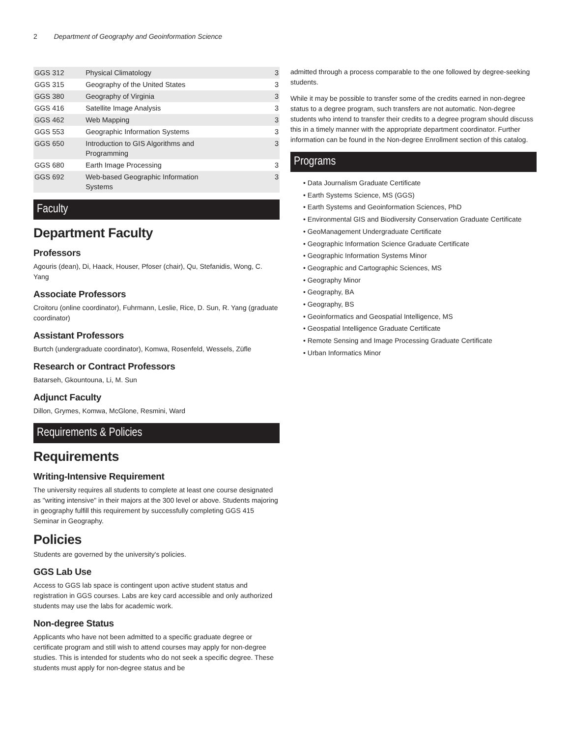2 Department of Geography and Geoinformation Science
| GGS 312 | Physical Climatology | 3 |
| GGS 315 | Geography of the United States | 3 |
| GGS 380 | Geography of Virginia | 3 |
| GGS 416 | Satellite Image Analysis | 3 |
| GGS 462 | Web Mapping | 3 |
| GGS 553 | Geographic Information Systems | 3 |
| GGS 650 | Introduction to GIS Algorithms and Programming | 3 |
| GGS 680 | Earth Image Processing | 3 |
| GGS 692 | Web-based Geographic Information Systems | 3 |
Faculty
Department Faculty
Professors
Agouris (dean), Di, Haack, Houser, Pfoser (chair), Qu, Stefanidis, Wong, C. Yang
Associate Professors
Croitoru (online coordinator), Fuhrmann, Leslie, Rice, D. Sun, R. Yang (graduate coordinator)
Assistant Professors
Burtch (undergraduate coordinator), Komwa, Rosenfeld, Wessels, Züfle
Research or Contract Professors
Batarseh, Gkountouna, Li, M. Sun
Adjunct Faculty
Dillon, Grymes, Komwa, McGlone, Resmini, Ward
Requirements & Policies
Requirements
Writing-Intensive Requirement
The university requires all students to complete at least one course designated as "writing intensive" in their majors at the 300 level or above. Students majoring in geography fulfill this requirement by successfully completing GGS 415 Seminar in Geography.
Policies
Students are governed by the university's policies.
GGS Lab Use
Access to GGS lab space is contingent upon active student status and registration in GGS courses. Labs are key card accessible and only authorized students may use the labs for academic work.
Non-degree Status
Applicants who have not been admitted to a specific graduate degree or certificate program and still wish to attend courses may apply for non-degree studies. This is intended for students who do not seek a specific degree. These students must apply for non-degree status and be
admitted through a process comparable to the one followed by degree-seeking students.
While it may be possible to transfer some of the credits earned in non-degree status to a degree program, such transfers are not automatic. Non-degree students who intend to transfer their credits to a degree program should discuss this in a timely manner with the appropriate department coordinator. Further information can be found in the Non-degree Enrollment section of this catalog.
Programs
Data Journalism Graduate Certificate
Earth Systems Science, MS (GGS)
Earth Systems and Geoinformation Sciences, PhD
Environmental GIS and Biodiversity Conservation Graduate Certificate
GeoManagement Undergraduate Certificate
Geographic Information Science Graduate Certificate
Geographic Information Systems Minor
Geographic and Cartographic Sciences, MS
Geography Minor
Geography, BA
Geography, BS
Geoinformatics and Geospatial Intelligence, MS
Geospatial Intelligence Graduate Certificate
Remote Sensing and Image Processing Graduate Certificate
Urban Informatics Minor